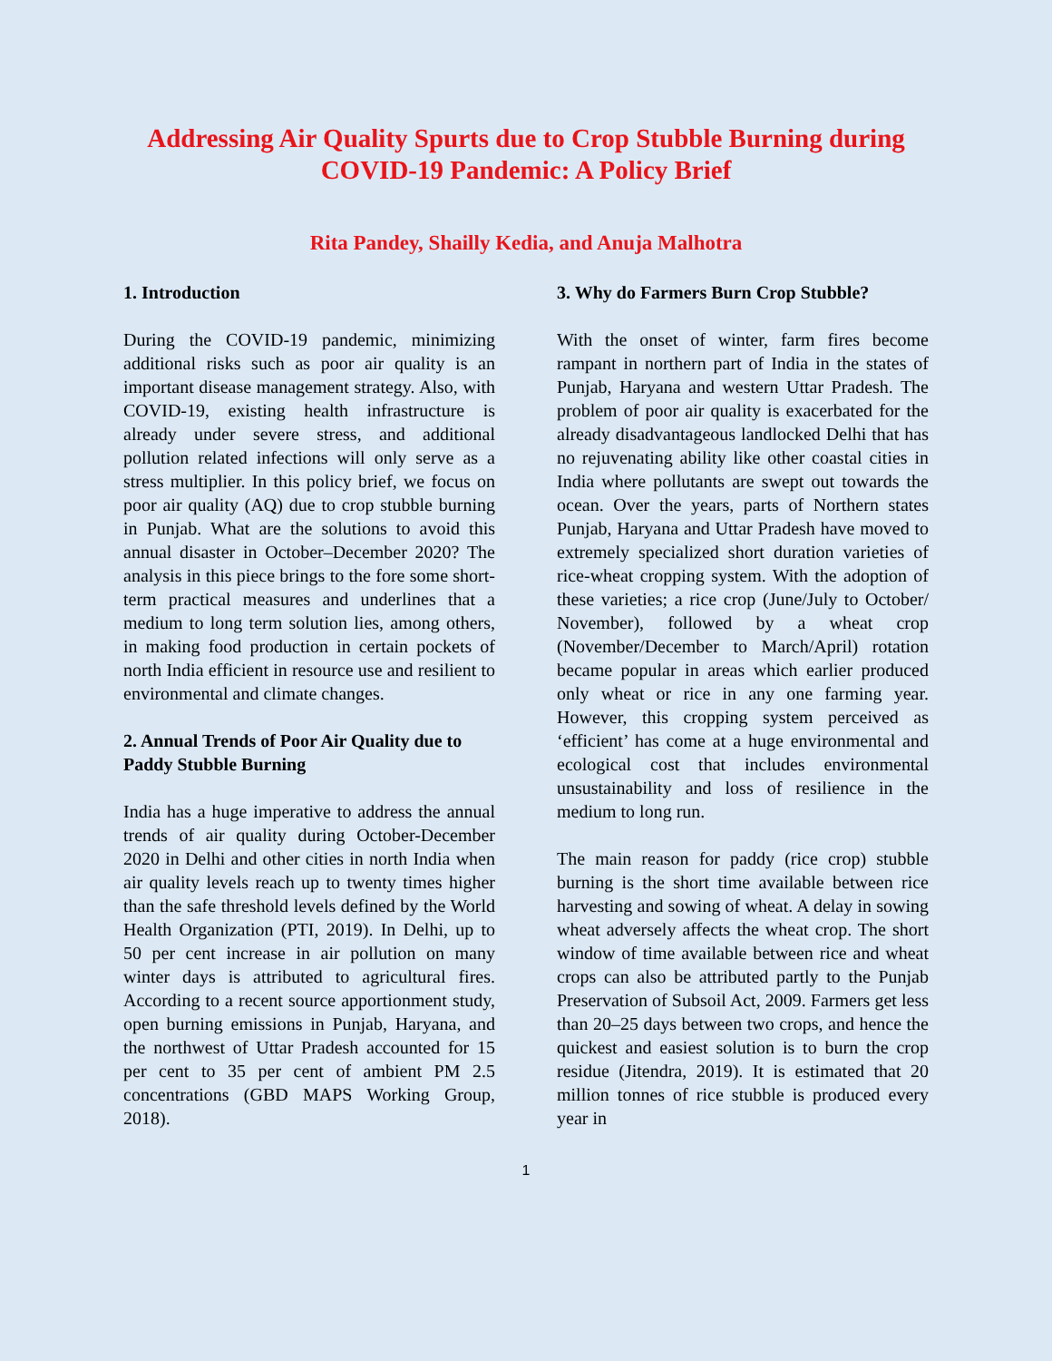Addressing Air Quality Spurts due to Crop Stubble Burning during COVID-19 Pandemic: A Policy Brief
Rita Pandey, Shailly Kedia, and Anuja Malhotra
1. Introduction
During the COVID-19 pandemic, minimizing additional risks such as poor air quality is an important disease management strategy. Also, with COVID-19, existing health infrastructure is already under severe stress, and additional pollution related infections will only serve as a stress multiplier. In this policy brief, we focus on poor air quality (AQ) due to crop stubble burning in Punjab. What are the solutions to avoid this annual disaster in October–December 2020? The analysis in this piece brings to the fore some short-term practical measures and underlines that a medium to long term solution lies, among others, in making food production in certain pockets of north India efficient in resource use and resilient to environmental and climate changes.
2. Annual Trends of Poor Air Quality due to Paddy Stubble Burning
India has a huge imperative to address the annual trends of air quality during October-December 2020 in Delhi and other cities in north India when air quality levels reach up to twenty times higher than the safe threshold levels defined by the World Health Organization (PTI, 2019). In Delhi, up to 50 per cent increase in air pollution on many winter days is attributed to agricultural fires. According to a recent source apportionment study, open burning emissions in Punjab, Haryana, and the northwest of Uttar Pradesh accounted for 15 per cent to 35 per cent of ambient PM 2.5 concentrations (GBD MAPS Working Group, 2018).
3. Why do Farmers Burn Crop Stubble?
With the onset of winter, farm fires become rampant in northern part of India in the states of Punjab, Haryana and western Uttar Pradesh. The problem of poor air quality is exacerbated for the already disadvantageous landlocked Delhi that has no rejuvenating ability like other coastal cities in India where pollutants are swept out towards the ocean. Over the years, parts of Northern states Punjab, Haryana and Uttar Pradesh have moved to extremely specialized short duration varieties of rice-wheat cropping system. With the adoption of these varieties; a rice crop (June/July to October/ November), followed by a wheat crop (November/December to March/April) rotation became popular in areas which earlier produced only wheat or rice in any one farming year. However, this cropping system perceived as ‘efficient’ has come at a huge environmental and ecological cost that includes environmental unsustainability and loss of resilience in the medium to long run.
The main reason for paddy (rice crop) stubble burning is the short time available between rice harvesting and sowing of wheat. A delay in sowing wheat adversely affects the wheat crop. The short window of time available between rice and wheat crops can also be attributed partly to the Punjab Preservation of Subsoil Act, 2009. Farmers get less than 20–25 days between two crops, and hence the quickest and easiest solution is to burn the crop residue (Jitendra, 2019). It is estimated that 20 million tonnes of rice stubble is produced every year in
1